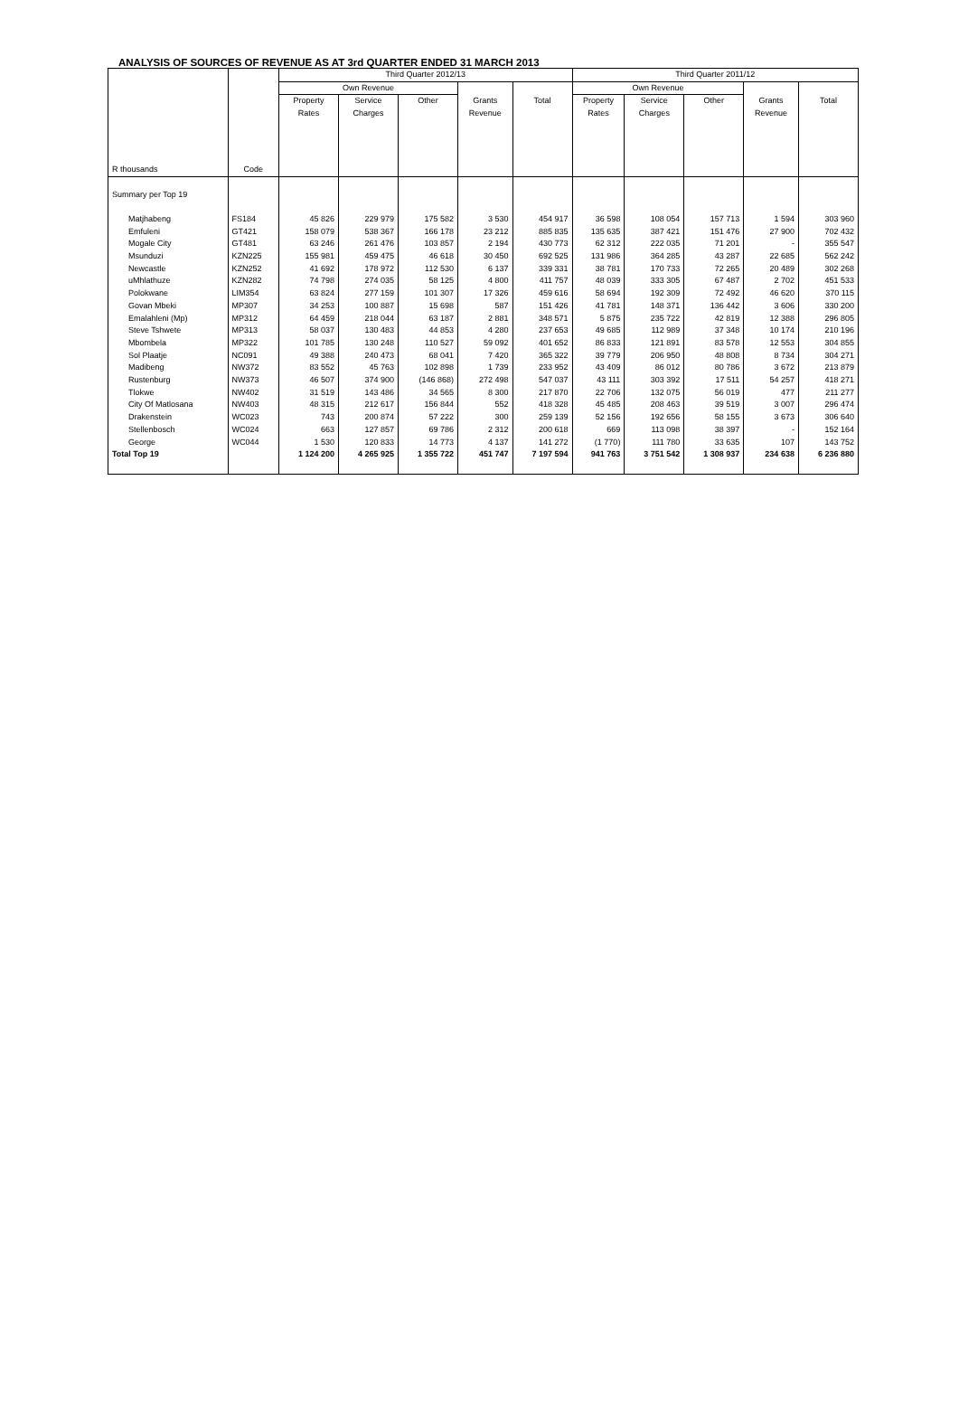ANALYSIS OF SOURCES OF REVENUE AS AT 3rd QUARTER ENDED 31 MARCH 2013
| | | Third Quarter 2012/13 | | | | | Third Quarter 2011/12 | | | | |
| --- | --- | --- | --- | --- | --- | --- | --- | --- | --- | --- | --- |
| | | Own Revenue | | | | | Own Revenue | | | | |
| R thousands | Code | Property Rates | Service Charges | Other | Grants Revenue | Total | Property Rates | Service Charges | Other | Grants Revenue | Total |
| Summary per Top 19 | | | | | | | | | | | |
| Matjhabeng | FS184 | 45 826 | 229 979 | 175 582 | 3 530 | 454 917 | 36 598 | 108 054 | 157 713 | 1 594 | 303 960 |
| Emfuleni | GT421 | 158 079 | 538 367 | 166 178 | 23 212 | 885 835 | 135 635 | 387 421 | 151 476 | 27 900 | 702 432 |
| Mogale City | GT481 | 63 246 | 261 476 | 103 857 | 2 194 | 430 773 | 62 312 | 222 035 | 71 201 | - | 355 547 |
| Msunduzi | KZN225 | 155 981 | 459 475 | 46 618 | 30 450 | 692 525 | 131 986 | 364 285 | 43 287 | 22 685 | 562 242 |
| Newcastle | KZN252 | 41 692 | 178 972 | 112 530 | 6 137 | 339 331 | 38 781 | 170 733 | 72 265 | 20 489 | 302 268 |
| uMhlathuze | KZN282 | 74 798 | 274 035 | 58 125 | 4 800 | 411 757 | 48 039 | 333 305 | 67 487 | 2 702 | 451 533 |
| Polokwane | LIM354 | 63 824 | 277 159 | 101 307 | 17 326 | 459 616 | 58 694 | 192 309 | 72 492 | 46 620 | 370 115 |
| Govan Mbeki | MP307 | 34 253 | 100 887 | 15 698 | 587 | 151 426 | 41 781 | 148 371 | 136 442 | 3 606 | 330 200 |
| Emalahleni (Mp) | MP312 | 64 459 | 218 044 | 63 187 | 2 881 | 348 571 | 5 875 | 235 722 | 42 819 | 12 388 | 296 805 |
| Steve Tshwete | MP313 | 58 037 | 130 483 | 44 853 | 4 280 | 237 653 | 49 685 | 112 989 | 37 348 | 10 174 | 210 196 |
| Mbombela | MP322 | 101 785 | 130 248 | 110 527 | 59 092 | 401 652 | 86 833 | 121 891 | 83 578 | 12 553 | 304 855 |
| Sol Plaatje | NC091 | 49 388 | 240 473 | 68 041 | 7 420 | 365 322 | 39 779 | 206 950 | 48 808 | 8 734 | 304 271 |
| Madibeng | NW372 | 83 552 | 45 763 | 102 898 | 1 739 | 233 952 | 43 409 | 86 012 | 80 786 | 3 672 | 213 879 |
| Rustenburg | NW373 | 46 507 | 374 900 | (146 868) | 272 498 | 547 037 | 43 111 | 303 392 | 17 511 | 54 257 | 418 271 |
| Tlokwe | NW402 | 31 519 | 143 486 | 34 565 | 8 300 | 217 870 | 22 706 | 132 075 | 56 019 | 477 | 211 277 |
| City Of Matlosana | NW403 | 48 315 | 212 617 | 156 844 | 552 | 418 328 | 45 485 | 208 463 | 39 519 | 3 007 | 296 474 |
| Drakenstein | WC023 | 743 | 200 874 | 57 222 | 300 | 259 139 | 52 156 | 192 656 | 58 155 | 3 673 | 306 640 |
| Stellenbosch | WC024 | 663 | 127 857 | 69 786 | 2 312 | 200 618 | 669 | 113 098 | 38 397 | - | 152 164 |
| George | WC044 | 1 530 | 120 833 | 14 773 | 4 137 | 141 272 | (1 770) | 111 780 | 33 635 | 107 | 143 752 |
| Total Top 19 | | 1 124 200 | 4 265 925 | 1 355 722 | 451 747 | 7 197 594 | 941 763 | 3 751 542 | 1 308 937 | 234 638 | 6 236 880 |